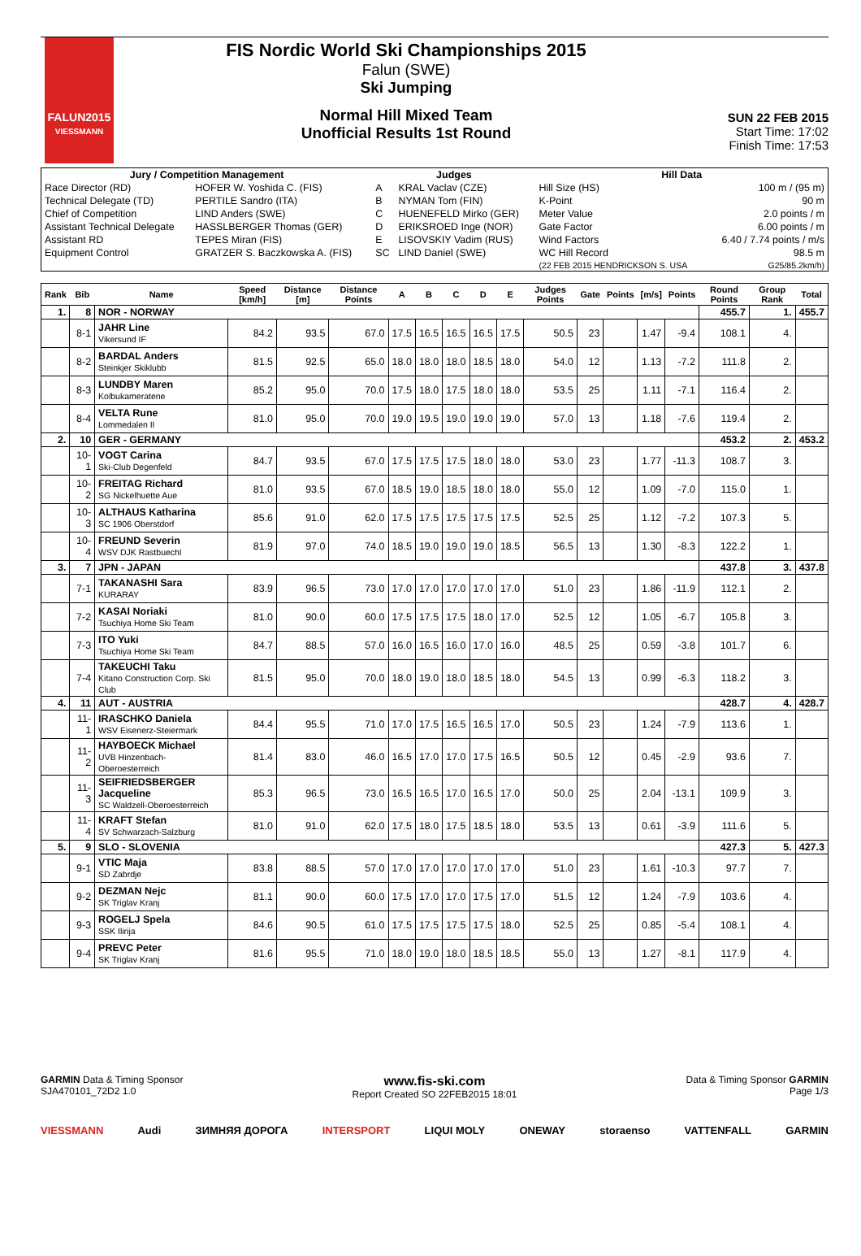FALUN2015
VIESSMANN
FIS Nordic World Ski Championships 2015
Falun (SWE)
Ski Jumping
Normal Hill Mixed Team
Unofficial Results 1st Round
SUN 22 FEB 2015
Start Time: 17:02
Finish Time: 17:53
| Jury / Competition Management | | Judges | | Hill Data | |
| --- | --- | --- | --- | --- | --- |
| Race Director (RD) | HOFER W. Yoshida C. (FIS) | A | KRAL Vaclav (CZE) | Hill Size (HS) | 100 m / (95 m) |
| Technical Delegate (TD) | PERTILE Sandro (ITA) | B | NYMAN Tom (FIN) | K-Point | 90 m |
| Chief of Competition | LIND Anders (SWE) | C | HUENEFELD Mirko (GER) | Meter Value | 2.0 points / m |
| Assistant Technical Delegate | HASSLBERGER Thomas (GER) | D | ERIKSROED Inge (NOR) | Gate Factor | 6.00 points / m |
| Assistant RD | TEPES Miran (FIS) | E | LISOVSKIY Vadim (RUS) | Wind Factors | 6.40 / 7.74 points / m/s |
| Equipment Control | GRATZER S. Baczkowska A. (FIS) | SC | LIND Daniel (SWE) | WC Hill Record | 98.5 m |
| | | | | (22 FEB 2015 HENDRICKSON S. USA | G25/85.2km/h) |
| Rank | Bib | Name | Speed [km/h] | Distance [m] | Distance Points | A | B | C | D | E | Judges Points | Gate | Points | [m/s] | Points | Round Points | Group Rank | Total |
| --- | --- | --- | --- | --- | --- | --- | --- | --- | --- | --- | --- | --- | --- | --- | --- | --- | --- | --- |
| 1. | 8 | NOR - NORWAY | | | | | | | | | | | | | | 455.7 | 1. | 455.7 |
| | 8-1 | JAHR Line Vikersund IF | 84.2 | 93.5 | 67.0 | 17.5 | 16.5 | 16.5 | 16.5 | 17.5 | 50.5 | 23 | | 1.47 | -9.4 | 108.1 | 4. | |
| | 8-2 | BARDAL Anders Steinkjer Skiklubb | 81.5 | 92.5 | 65.0 | 18.0 | 18.0 | 18.0 | 18.5 | 18.0 | 54.0 | 12 | | 1.13 | -7.2 | 111.8 | 2. | |
| | 8-3 | LUNDBY Maren Kolbukameratene | 85.2 | 95.0 | 70.0 | 17.5 | 18.0 | 17.5 | 18.0 | 18.0 | 53.5 | 25 | | 1.11 | -7.1 | 116.4 | 2. | |
| | 8-4 | VELTA Rune Lommedalen Il | 81.0 | 95.0 | 70.0 | 19.0 | 19.5 | 19.0 | 19.0 | 19.0 | 57.0 | 13 | | 1.18 | -7.6 | 119.4 | 2. | |
| 2. | 10 | GER - GERMANY | | | | | | | | | | | | | | 453.2 | 2. | 453.2 |
| | 10-1 | VOGT Carina Ski-Club Degenfeld | 84.7 | 93.5 | 67.0 | 17.5 | 17.5 | 17.5 | 18.0 | 18.0 | 53.0 | 23 | | 1.77 | -11.3 | 108.7 | 3. | |
| | 10-2 | FREITAG Richard SG Nickelhuette Aue | 81.0 | 93.5 | 67.0 | 18.5 | 19.0 | 18.5 | 18.0 | 18.0 | 55.0 | 12 | | 1.09 | -7.0 | 115.0 | 1. | |
| | 10-3 | ALTHAUS Katharina SC 1906 Oberstdorf | 85.6 | 91.0 | 62.0 | 17.5 | 17.5 | 17.5 | 17.5 | 17.5 | 52.5 | 25 | | 1.12 | -7.2 | 107.3 | 5. | |
| | 10-4 | FREUND Severin WSV DJK Rastbuechl | 81.9 | 97.0 | 74.0 | 18.5 | 19.0 | 19.0 | 19.0 | 18.5 | 56.5 | 13 | | 1.30 | -8.3 | 122.2 | 1. | |
| 3. | 7 | JPN - JAPAN | | | | | | | | | | | | | | 437.8 | 3. | 437.8 |
| | 7-1 | TAKANASHI Sara KURARAY | 83.9 | 96.5 | 73.0 | 17.0 | 17.0 | 17.0 | 17.0 | 17.0 | 51.0 | 23 | | 1.86 | -11.9 | 112.1 | 2. | |
| | 7-2 | KASAI Noriaki Tsuchiya Home Ski Team | 81.0 | 90.0 | 60.0 | 17.5 | 17.5 | 17.5 | 18.0 | 17.0 | 52.5 | 12 | | 1.05 | -6.7 | 105.8 | 3. | |
| | 7-3 | ITO Yuki Tsuchiya Home Ski Team | 84.7 | 88.5 | 57.0 | 16.0 | 16.5 | 16.0 | 17.0 | 16.0 | 48.5 | 25 | | 0.59 | -3.8 | 101.7 | 6. | |
| | 7-4 | TAKEUCHI Taku Kitano Construction Corp. Ski Club | 81.5 | 95.0 | 70.0 | 18.0 | 19.0 | 18.0 | 18.5 | 18.0 | 54.5 | 13 | | 0.99 | -6.3 | 118.2 | 3. | |
| 4. | 11 | AUT - AUSTRIA | | | | | | | | | | | | | | 428.7 | 4. | 428.7 |
| | 11-1 | IRASCHKO Daniela WSV Eisenerz-Steiermark | 84.4 | 95.5 | 71.0 | 17.0 | 17.5 | 16.5 | 16.5 | 17.0 | 50.5 | 23 | | 1.24 | -7.9 | 113.6 | 1. | |
| | 11-2 | HAYBOECK Michael UVB Hinzenbach-Oberoesterreich | 81.4 | 83.0 | 46.0 | 16.5 | 17.0 | 17.0 | 17.5 | 16.5 | 50.5 | 12 | | 0.45 | -2.9 | 93.6 | 7. | |
| | 11-3 | SEIFRIEDSBERGER Jacqueline SC Waldzell-Oberoesterreich | 85.3 | 96.5 | 73.0 | 16.5 | 16.5 | 17.0 | 16.5 | 17.0 | 50.0 | 25 | | 2.04 | -13.1 | 109.9 | 3. | |
| | 11-4 | KRAFT Stefan SV Schwarzach-Salzburg | 81.0 | 91.0 | 62.0 | 17.5 | 18.0 | 17.5 | 18.5 | 18.0 | 53.5 | 13 | | 0.61 | -3.9 | 111.6 | 5. | |
| 5. | 9 | SLO - SLOVENIA | | | | | | | | | | | | | | 427.3 | 5. | 427.3 |
| | 9-1 | VTIC Maja SD Zabrdje | 83.8 | 88.5 | 57.0 | 17.0 | 17.0 | 17.0 | 17.0 | 17.0 | 51.0 | 23 | | 1.61 | -10.3 | 97.7 | 7. | |
| | 9-2 | DEZMAN Nejc SK Triglav Kranj | 81.1 | 90.0 | 60.0 | 17.5 | 17.0 | 17.0 | 17.5 | 17.0 | 51.5 | 12 | | 1.24 | -7.9 | 103.6 | 4. | |
| | 9-3 | ROGELJ Spela SSK Ilirija | 84.6 | 90.5 | 61.0 | 17.5 | 17.5 | 17.5 | 17.5 | 18.0 | 52.5 | 25 | | 0.85 | -5.4 | 108.1 | 4. | |
| | 9-4 | PREVC Peter SK Triglav Kranj | 81.6 | 95.5 | 71.0 | 18.0 | 19.0 | 18.0 | 18.5 | 18.5 | 55.0 | 13 | | 1.27 | -8.1 | 117.9 | 4. | |
GARMIN Data & Timing Sponsor
SJA470101_72D2 1.0
www.fis-ski.com
Report Created SO 22FEB2015 18:01
Data & Timing Sponsor GARMIN
Page 1/3
VIESSMANN Audi ЗИМНЯЯ ДОРОГА INTERSPORT LIQUI MOLY ONEWAY storaenso VATTENFALL GARMIN